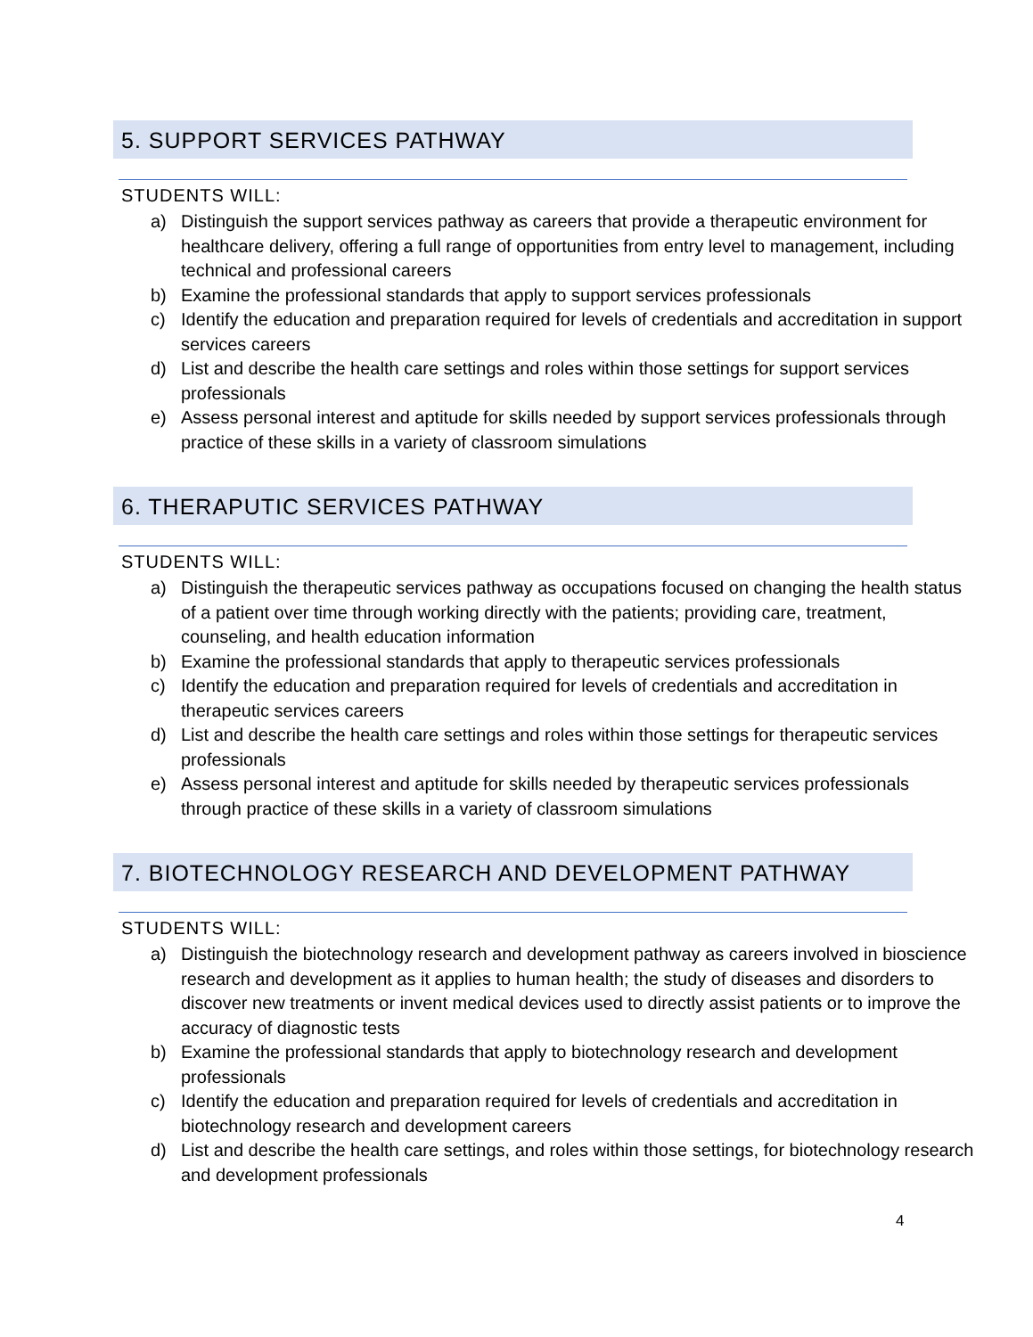5. SUPPORT SERVICES PATHWAY
STUDENTS WILL:
a) Distinguish the support services pathway as careers that provide a therapeutic environment for healthcare delivery, offering a full range of opportunities from entry level to management, including technical and professional careers
b) Examine the professional standards that apply to support services professionals
c) Identify the education and preparation required for levels of credentials and accreditation in support services careers
d) List and describe the health care settings and roles within those settings for support services professionals
e) Assess personal interest and aptitude for skills needed by support services professionals through practice of these skills in a variety of classroom simulations
6. THERAPUTIC SERVICES PATHWAY
STUDENTS WILL:
a) Distinguish the therapeutic services pathway as occupations focused on changing the health status of a patient over time through working directly with the patients; providing care, treatment, counseling, and health education information
b) Examine the professional standards that apply to therapeutic services professionals
c) Identify the education and preparation required for levels of credentials and accreditation in therapeutic services careers
d) List and describe the health care settings and roles within those settings for therapeutic services professionals
e) Assess personal interest and aptitude for skills needed by therapeutic services professionals through practice of these skills in a variety of classroom simulations
7. BIOTECHNOLOGY RESEARCH AND DEVELOPMENT PATHWAY
STUDENTS WILL:
a) Distinguish the biotechnology research and development pathway as careers involved in bioscience research and development as it applies to human health; the study of diseases and disorders to discover new treatments or invent medical devices used to directly assist patients or to improve the accuracy of diagnostic tests
b) Examine the professional standards that apply to biotechnology research and development professionals
c) Identify the education and preparation required for levels of credentials and accreditation in biotechnology research and development careers
d) List and describe the health care settings, and roles within those settings, for biotechnology research and development professionals
4